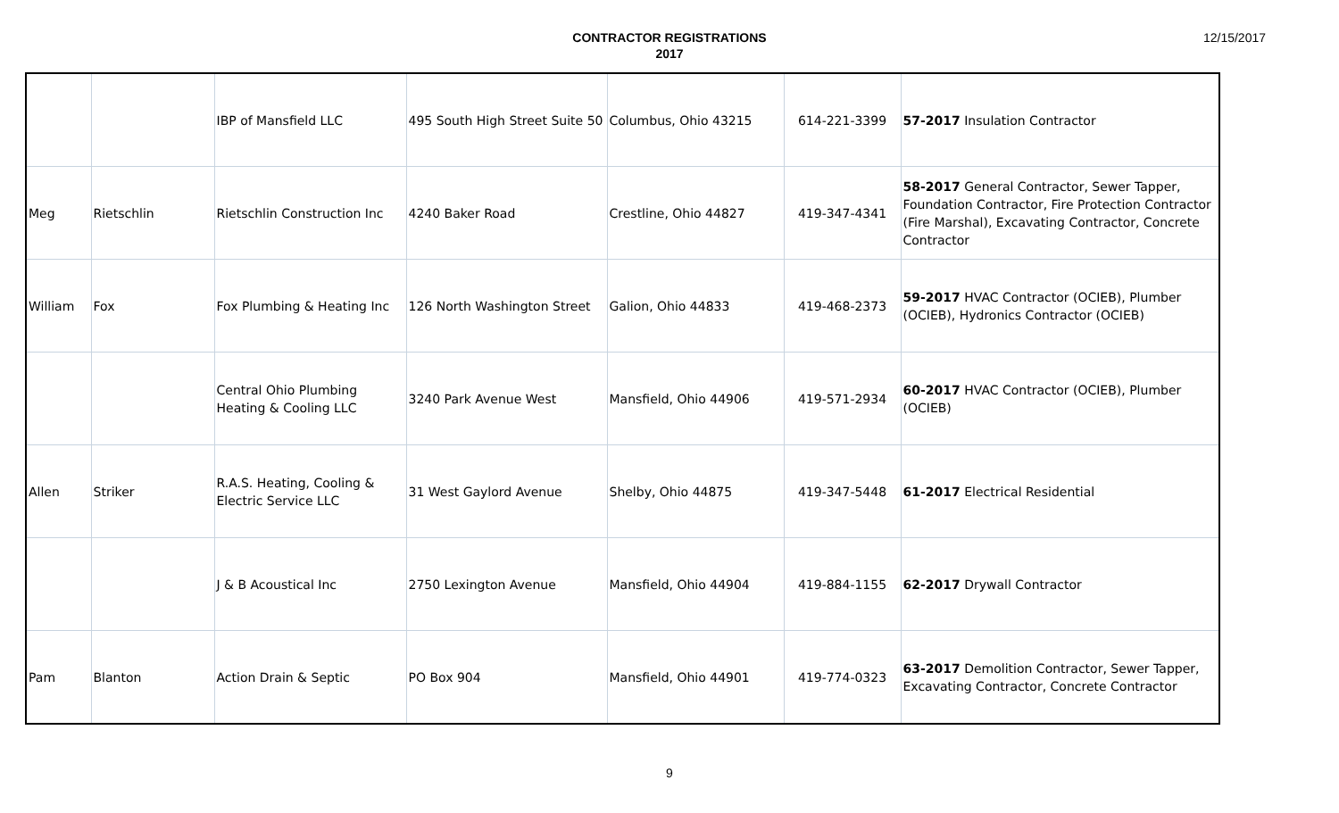CONTRACTOR REGISTRATIONS
2017
12/15/2017
| | | IBP of Mansfield LLC | 495 South High Street Suite 50 | Columbus, Ohio 43215 | 614-221-3399 | 57-2017 Insulation Contractor |
| Meg | Rietschlin | Rietschlin Construction Inc | 4240 Baker Road | Crestline, Ohio 44827 | 419-347-4341 | 58-2017 General Contractor, Sewer Tapper, Foundation Contractor, Fire Protection Contractor (Fire Marshal), Excavating Contractor, Concrete Contractor |
| William | Fox | Fox Plumbing & Heating Inc | 126 North Washington Street | Galion, Ohio 44833 | 419-468-2373 | 59-2017 HVAC Contractor (OCIEB), Plumber (OCIEB), Hydronics Contractor (OCIEB) |
| | | Central Ohio Plumbing Heating & Cooling LLC | 3240 Park Avenue West | Mansfield, Ohio 44906 | 419-571-2934 | 60-2017 HVAC Contractor (OCIEB), Plumber (OCIEB) |
| Allen | Striker | R.A.S. Heating, Cooling & Electric Service LLC | 31 West Gaylord Avenue | Shelby, Ohio 44875 | 419-347-5448 | 61-2017 Electrical Residential |
| | | J & B Acoustical Inc | 2750 Lexington Avenue | Mansfield, Ohio 44904 | 419-884-1155 | 62-2017 Drywall Contractor |
| Pam | Blanton | Action Drain & Septic | PO Box 904 | Mansfield, Ohio 44901 | 419-774-0323 | 63-2017 Demolition Contractor, Sewer Tapper, Excavating Contractor, Concrete Contractor |
9